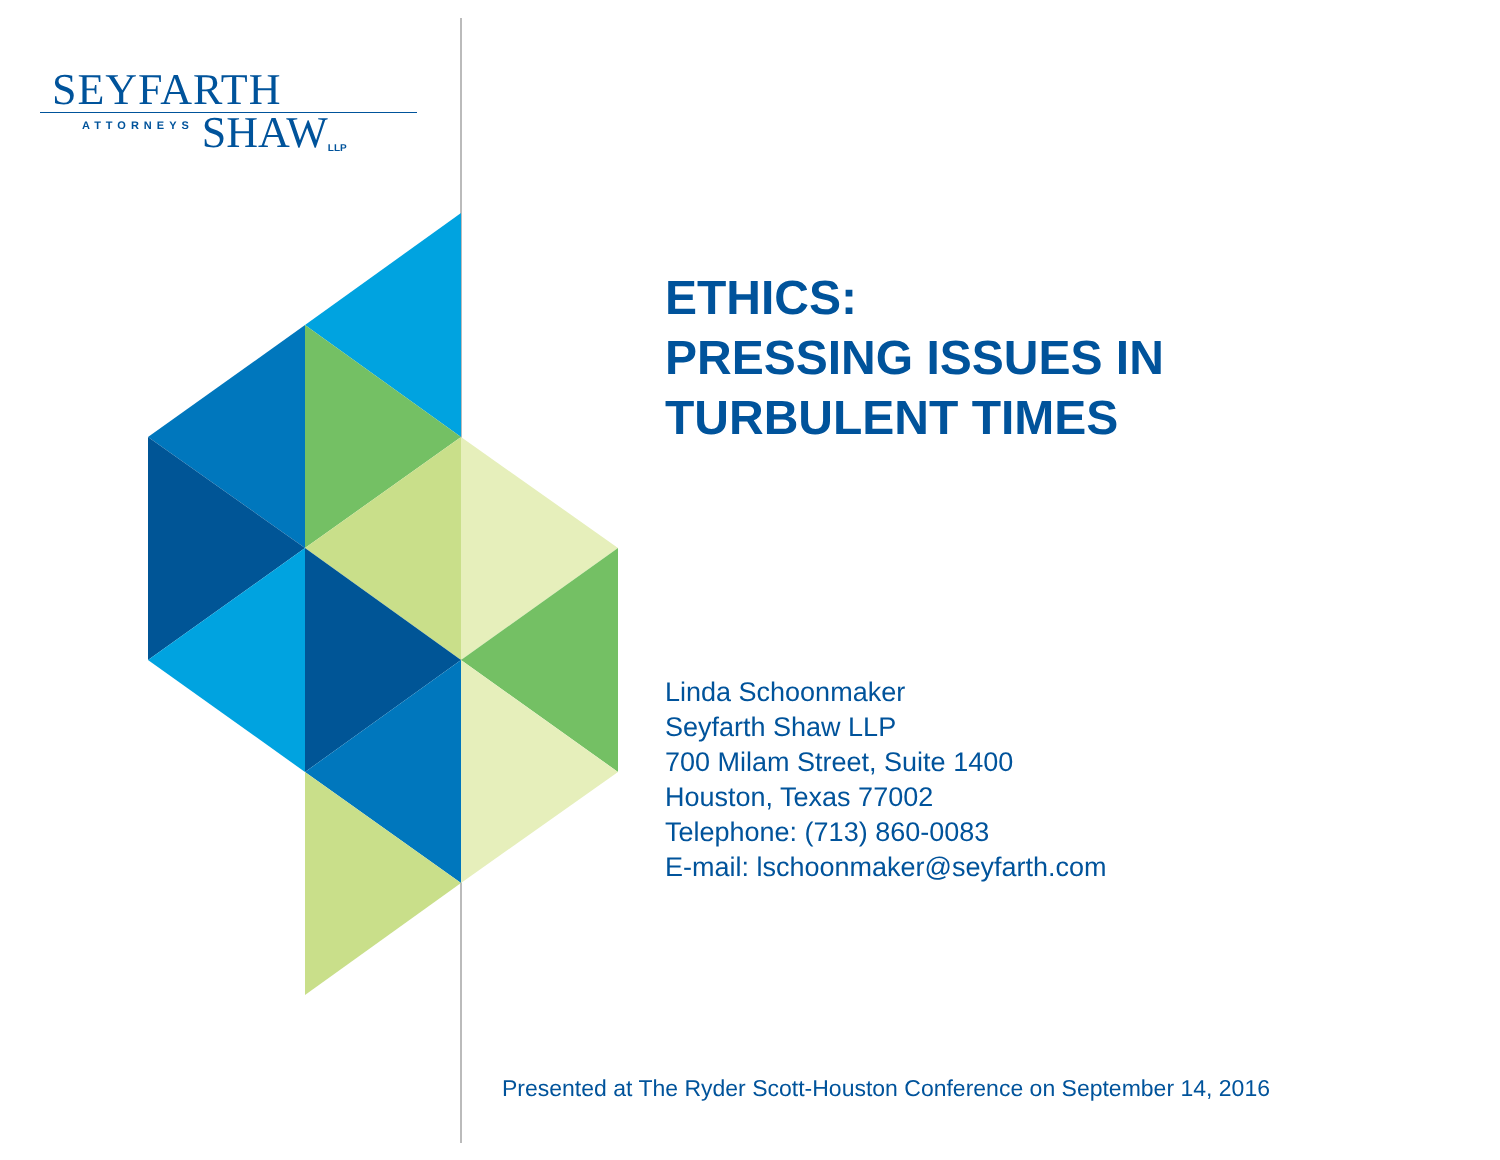SEYFARTH
ATTORNEYS SHAW LLP
ETHICS:
PRESSING ISSUES IN
TURBULENT TIMES
Linda Schoonmaker
Seyfarth Shaw LLP
700 Milam Street, Suite 1400
Houston, Texas 77002
Telephone: (713) 860-0083
E-mail: lschoonmaker@seyfarth.com
Presented at The Ryder Scott-Houston Conference on September 14, 2016